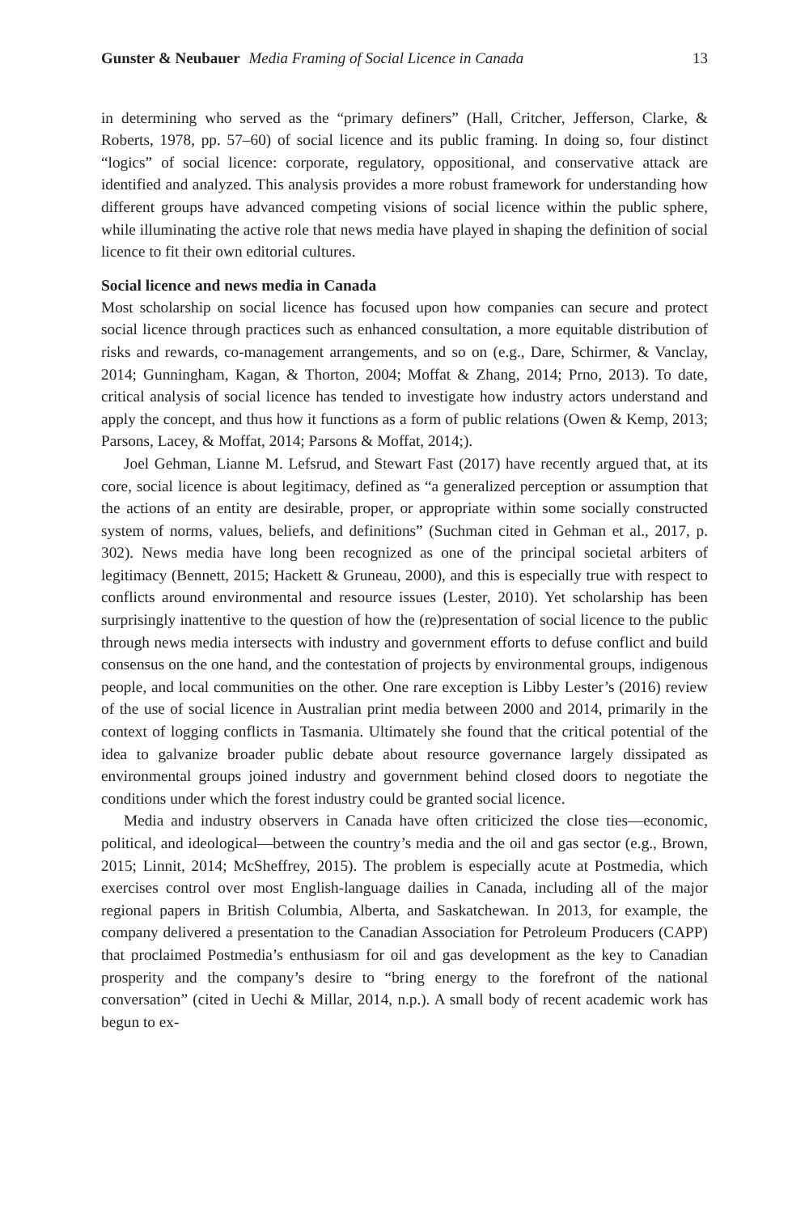Gunster & Neubauer Media Framing of Social Licence in Canada 13
in determining who served as the “primary definers” (Hall, Critcher, Jefferson, Clarke, & Roberts, 1978, pp. 57–60) of social licence and its public framing. In doing so, four distinct “logics” of social licence: corporate, regulatory, oppositional, and conservative attack are identified and analyzed. This analysis provides a more robust framework for understanding how different groups have advanced competing visions of social licence within the public sphere, while illuminating the active role that news media have played in shaping the definition of social licence to fit their own editorial cultures.
Social licence and news media in Canada
Most scholarship on social licence has focused upon how companies can secure and protect social licence through practices such as enhanced consultation, a more equitable distribution of risks and rewards, co-management arrangements, and so on (e.g., Dare, Schirmer, & Vanclay, 2014; Gunningham, Kagan, & Thorton, 2004; Moffat & Zhang, 2014; Prno, 2013). To date, critical analysis of social licence has tended to investigate how industry actors understand and apply the concept, and thus how it functions as a form of public relations (Owen & Kemp, 2013; Parsons, Lacey, & Moffat, 2014; Parsons & Moffat, 2014;).
Joel Gehman, Lianne M. Lefsrud, and Stewart Fast (2017) have recently argued that, at its core, social licence is about legitimacy, defined as “a generalized perception or assumption that the actions of an entity are desirable, proper, or appropriate within some socially constructed system of norms, values, beliefs, and definitions” (Suchman cited in Gehman et al., 2017, p. 302). News media have long been recognized as one of the principal societal arbiters of legitimacy (Bennett, 2015; Hackett & Gruneau, 2000), and this is especially true with respect to conflicts around environmental and resource issues (Lester, 2010). Yet scholarship has been surprisingly inattentive to the question of how the (re)presentation of social licence to the public through news media intersects with industry and government efforts to defuse conflict and build consensus on the one hand, and the contestation of projects by environmental groups, indigenous people, and local communities on the other. One rare exception is Libby Lester’s (2016) review of the use of social licence in Australian print media between 2000 and 2014, primarily in the context of logging conflicts in Tasmania. Ultimately she found that the critical potential of the idea to galvanize broader public debate about resource governance largely dissipated as environmental groups joined industry and government behind closed doors to negotiate the conditions under which the forest industry could be granted social licence.
Media and industry observers in Canada have often criticized the close ties—economic, political, and ideological—between the country’s media and the oil and gas sector (e.g., Brown, 2015; Linnit, 2014; McSheffrey, 2015). The problem is especially acute at Postmedia, which exercises control over most English-language dailies in Canada, including all of the major regional papers in British Columbia, Alberta, and Saskatchewan. In 2013, for example, the company delivered a presentation to the Canadian Association for Petroleum Producers (CAPP) that proclaimed Postmedia’s enthusiasm for oil and gas development as the key to Canadian prosperity and the company’s desire to “bring energy to the forefront of the national conversation” (cited in Uechi & Millar, 2014, n.p.). A small body of recent academic work has begun to ex-